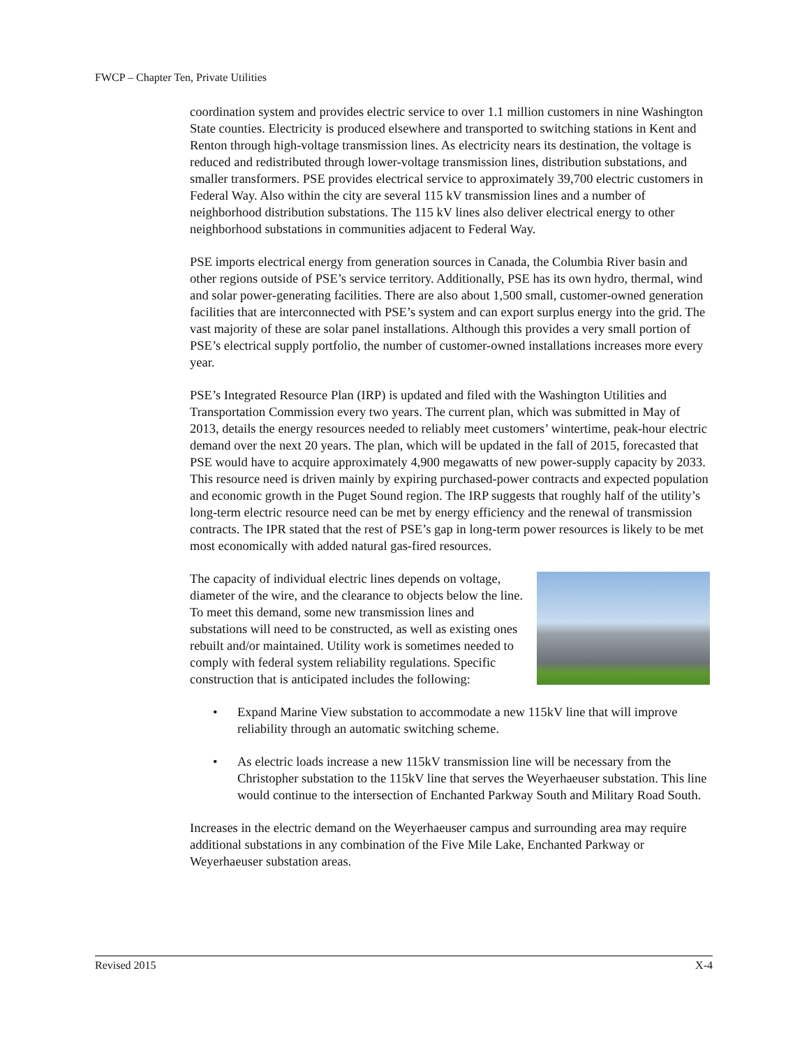FWCP – Chapter Ten, Private Utilities
coordination system and provides electric service to over 1.1 million customers in nine Washington State counties. Electricity is produced elsewhere and transported to switching stations in Kent and Renton through high-voltage transmission lines. As electricity nears its destination, the voltage is reduced and redistributed through lower-voltage transmission lines, distribution substations, and smaller transformers. PSE provides electrical service to approximately 39,700 electric customers in Federal Way. Also within the city are several 115 kV transmission lines and a number of neighborhood distribution substations. The 115 kV lines also deliver electrical energy to other neighborhood substations in communities adjacent to Federal Way.
PSE imports electrical energy from generation sources in Canada, the Columbia River basin and other regions outside of PSE’s service territory. Additionally, PSE has its own hydro, thermal, wind and solar power-generating facilities. There are also about 1,500 small, customer-owned generation facilities that are interconnected with PSE’s system and can export surplus energy into the grid. The vast majority of these are solar panel installations. Although this provides a very small portion of PSE’s electrical supply portfolio, the number of customer-owned installations increases more every year.
PSE’s Integrated Resource Plan (IRP) is updated and filed with the Washington Utilities and Transportation Commission every two years. The current plan, which was submitted in May of 2013, details the energy resources needed to reliably meet customers’ wintertime, peak-hour electric demand over the next 20 years. The plan, which will be updated in the fall of 2015, forecasted that PSE would have to acquire approximately 4,900 megawatts of new power-supply capacity by 2033. This resource need is driven mainly by expiring purchased-power contracts and expected population and economic growth in the Puget Sound region. The IRP suggests that roughly half of the utility’s long-term electric resource need can be met by energy efficiency and the renewal of transmission contracts. The IPR stated that the rest of PSE’s gap in long-term power resources is likely to be met most economically with added natural gas-fired resources.
The capacity of individual electric lines depends on voltage, diameter of the wire, and the clearance to objects below the line. To meet this demand, some new transmission lines and substations will need to be constructed, as well as existing ones rebuilt and/or maintained. Utility work is sometimes needed to comply with federal system reliability regulations. Specific construction that is anticipated includes the following:
• Expand Marine View substation to accommodate a new 115kV line that will improve reliability through an automatic switching scheme.
• As electric loads increase a new 115kV transmission line will be necessary from the Christopher substation to the 115kV line that serves the Weyerhaeuser substation. This line would continue to the intersection of Enchanted Parkway South and Military Road South.
Increases in the electric demand on the Weyerhaeuser campus and surrounding area may require additional substations in any combination of the Five Mile Lake, Enchanted Parkway or Weyerhaeuser substation areas.
Revised 2015 X-4